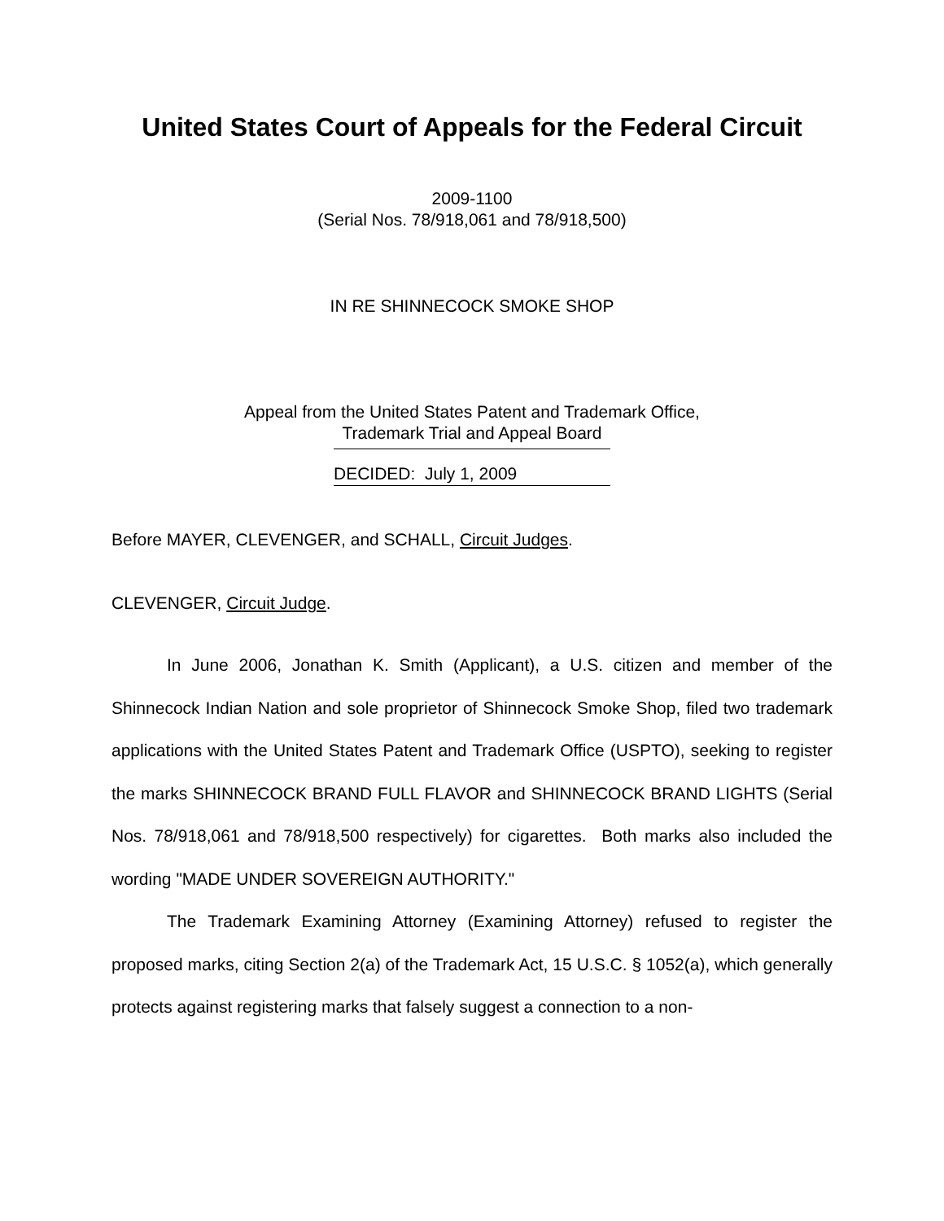United States Court of Appeals for the Federal Circuit
2009-1100
(Serial Nos. 78/918,061 and 78/918,500)
IN RE SHINNECOCK SMOKE SHOP
Appeal from the United States Patent and Trademark Office,
Trademark Trial and Appeal Board
DECIDED: July 1, 2009
Before MAYER, CLEVENGER, and SCHALL, Circuit Judges.
CLEVENGER, Circuit Judge.
In June 2006, Jonathan K. Smith (Applicant), a U.S. citizen and member of the Shinnecock Indian Nation and sole proprietor of Shinnecock Smoke Shop, filed two trademark applications with the United States Patent and Trademark Office (USPTO), seeking to register the marks SHINNECOCK BRAND FULL FLAVOR and SHINNECOCK BRAND LIGHTS (Serial Nos. 78/918,061 and 78/918,500 respectively) for cigarettes. Both marks also included the wording "MADE UNDER SOVEREIGN AUTHORITY."
The Trademark Examining Attorney (Examining Attorney) refused to register the proposed marks, citing Section 2(a) of the Trademark Act, 15 U.S.C. § 1052(a), which generally protects against registering marks that falsely suggest a connection to a non-